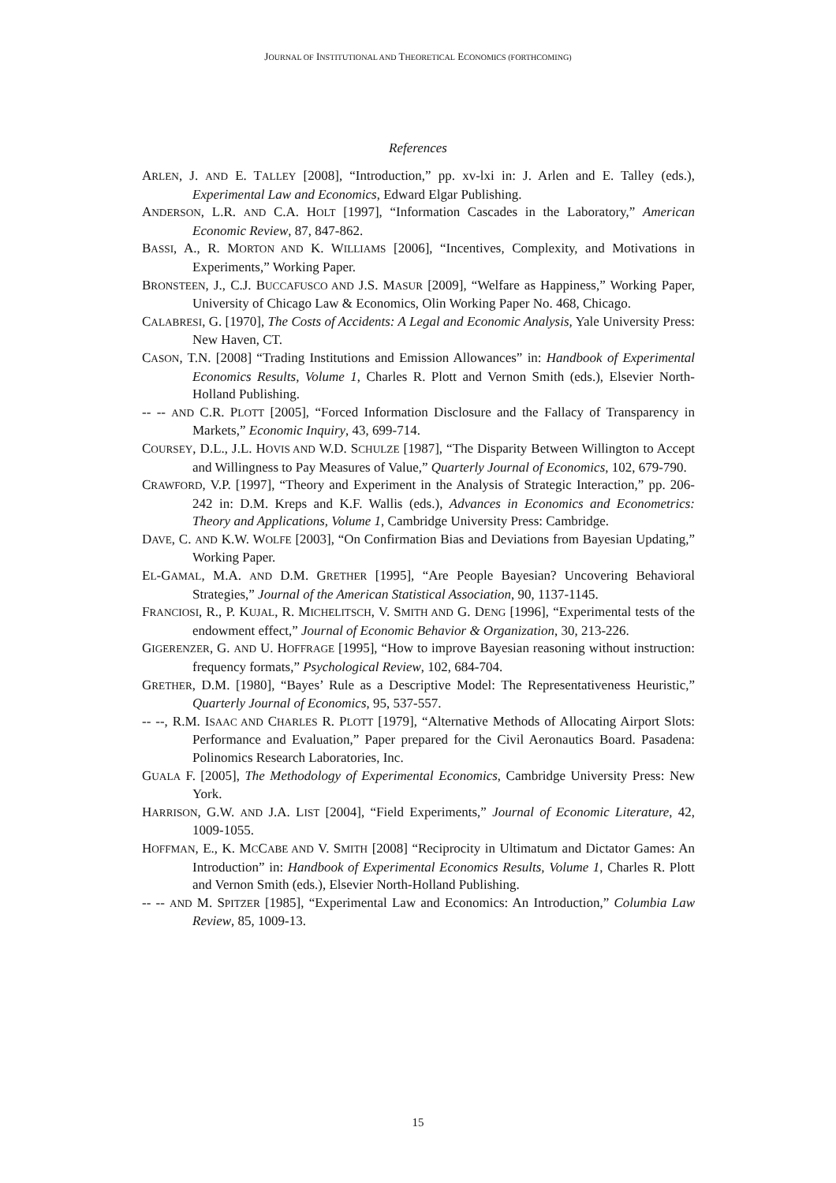JOURNAL OF INSTITUTIONAL AND THEORETICAL ECONOMICS (FORTHCOMING)
References
ARLEN, J. AND E. TALLEY [2008], “Introduction,” pp. xv-lxi in: J. Arlen and E. Talley (eds.), Experimental Law and Economics, Edward Elgar Publishing.
ANDERSON, L.R. AND C.A. HOLT [1997], “Information Cascades in the Laboratory,” American Economic Review, 87, 847-862.
BASSI, A., R. MORTON AND K. WILLIAMS [2006], “Incentives, Complexity, and Motivations in Experiments,” Working Paper.
BRONSTEEN, J., C.J. BUCCAFUSCO AND J.S. MASUR [2009], “Welfare as Happiness,” Working Paper, University of Chicago Law & Economics, Olin Working Paper No. 468, Chicago.
CALABRESI, G. [1970], The Costs of Accidents: A Legal and Economic Analysis, Yale University Press: New Haven, CT.
CASON, T.N. [2008] “Trading Institutions and Emission Allowances” in: Handbook of Experimental Economics Results, Volume 1, Charles R. Plott and Vernon Smith (eds.), Elsevier North-Holland Publishing.
-- -- AND C.R. PLOTT [2005], “Forced Information Disclosure and the Fallacy of Transparency in Markets,” Economic Inquiry, 43, 699-714.
COURSEY, D.L., J.L. HOVIS AND W.D. SCHULZE [1987], “The Disparity Between Willington to Accept and Willingness to Pay Measures of Value,” Quarterly Journal of Economics, 102, 679-790.
CRAWFORD, V.P. [1997], “Theory and Experiment in the Analysis of Strategic Interaction,” pp. 206-242 in: D.M. Kreps and K.F. Wallis (eds.), Advances in Economics and Econometrics: Theory and Applications, Volume 1, Cambridge University Press: Cambridge.
DAVE, C. AND K.W. WOLFE [2003], “On Confirmation Bias and Deviations from Bayesian Updating,” Working Paper.
EL-GAMAL, M.A. AND D.M. GRETHER [1995], “Are People Bayesian? Uncovering Behavioral Strategies,” Journal of the American Statistical Association, 90, 1137-1145.
FRANCIOSI, R., P. KUJAL, R. MICHELITSCH, V. SMITH AND G. DENG [1996], “Experimental tests of the endowment effect,” Journal of Economic Behavior & Organization, 30, 213-226.
GIGERENZER, G. AND U. HOFFRAGE [1995], “How to improve Bayesian reasoning without instruction: frequency formats,” Psychological Review, 102, 684-704.
GRETHER, D.M. [1980], “Bayes’ Rule as a Descriptive Model: The Representativeness Heuristic,” Quarterly Journal of Economics, 95, 537-557.
-- --, R.M. ISAAC AND CHARLES R. PLOTT [1979], “Alternative Methods of Allocating Airport Slots: Performance and Evaluation,” Paper prepared for the Civil Aeronautics Board. Pasadena: Polinomics Research Laboratories, Inc.
GUALA F. [2005], The Methodology of Experimental Economics, Cambridge University Press: New York.
HARRISON, G.W. AND J.A. LIST [2004], “Field Experiments,” Journal of Economic Literature, 42, 1009-1055.
HOFFMAN, E., K. MCCABE AND V. SMITH [2008] “Reciprocity in Ultimatum and Dictator Games: An Introduction” in: Handbook of Experimental Economics Results, Volume 1, Charles R. Plott and Vernon Smith (eds.), Elsevier North-Holland Publishing.
-- -- AND M. SPITZER [1985], “Experimental Law and Economics: An Introduction,” Columbia Law Review, 85, 1009-13.
15